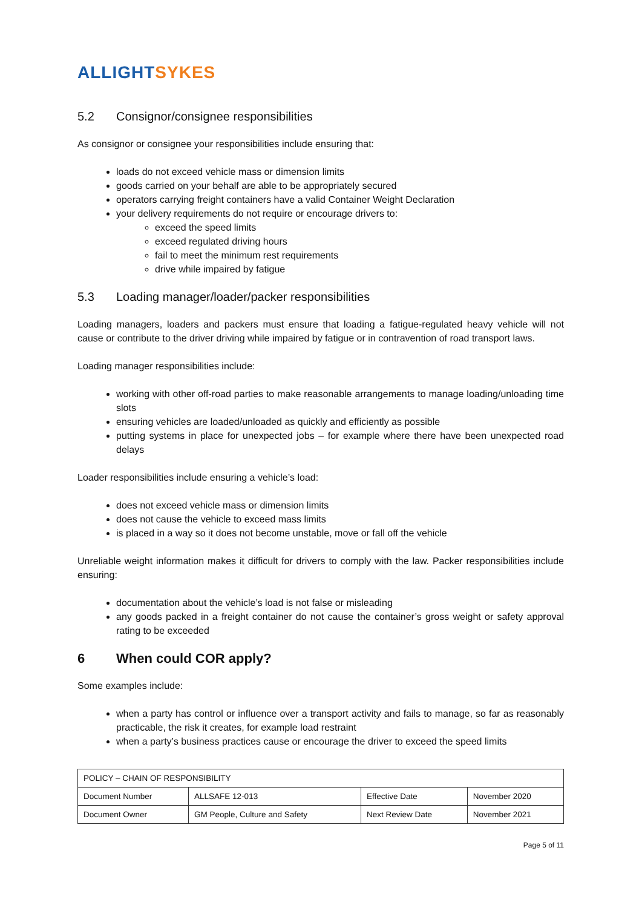ALLIGHT SYKES
5.2 Consignor/consignee responsibilities
As consignor or consignee your responsibilities include ensuring that:
loads do not exceed vehicle mass or dimension limits
goods carried on your behalf are able to be appropriately secured
operators carrying freight containers have a valid Container Weight Declaration
your delivery requirements do not require or encourage drivers to:
exceed the speed limits
exceed regulated driving hours
fail to meet the minimum rest requirements
drive while impaired by fatigue
5.3 Loading manager/loader/packer responsibilities
Loading managers, loaders and packers must ensure that loading a fatigue-regulated heavy vehicle will not cause or contribute to the driver driving while impaired by fatigue or in contravention of road transport laws.
Loading manager responsibilities include:
working with other off-road parties to make reasonable arrangements to manage loading/unloading time slots
ensuring vehicles are loaded/unloaded as quickly and efficiently as possible
putting systems in place for unexpected jobs – for example where there have been unexpected road delays
Loader responsibilities include ensuring a vehicle’s load:
does not exceed vehicle mass or dimension limits
does not cause the vehicle to exceed mass limits
is placed in a way so it does not become unstable, move or fall off the vehicle
Unreliable weight information makes it difficult for drivers to comply with the law. Packer responsibilities include ensuring:
documentation about the vehicle’s load is not false or misleading
any goods packed in a freight container do not cause the container’s gross weight or safety approval rating to be exceeded
6 When could COR apply?
Some examples include:
when a party has control or influence over a transport activity and fails to manage, so far as reasonably practicable, the risk it creates, for example load restraint
when a party’s business practices cause or encourage the driver to exceed the speed limits
| POLICY – CHAIN OF RESPONSIBILITY | | | |
| Document Number | ALLSAFE 12-013 | Effective Date | November 2020 |
| Document Owner | GM People, Culture and Safety | Next Review Date | November 2021 |
Page 5 of 11